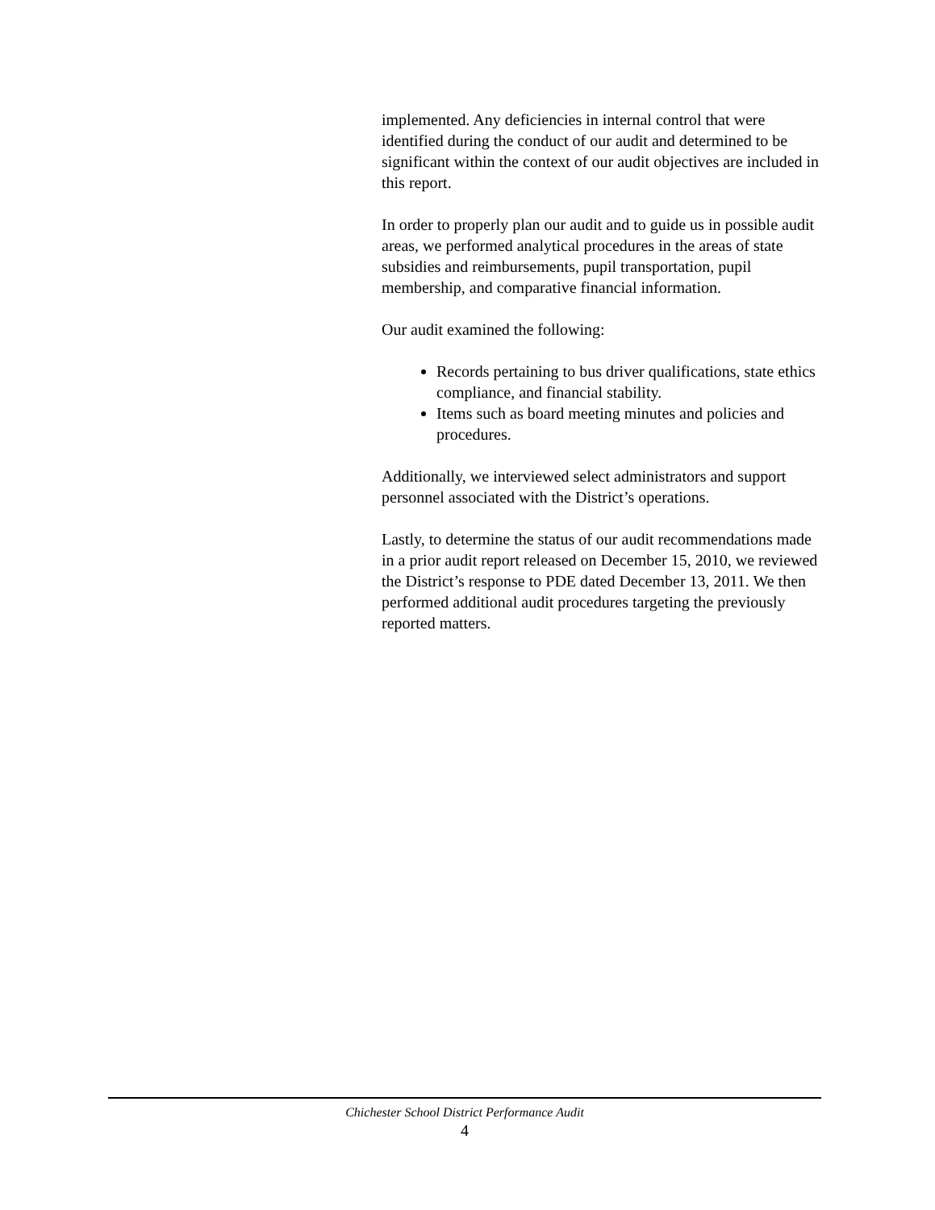implemented. Any deficiencies in internal control that were identified during the conduct of our audit and determined to be significant within the context of our audit objectives are included in this report.
In order to properly plan our audit and to guide us in possible audit areas, we performed analytical procedures in the areas of state subsidies and reimbursements, pupil transportation, pupil membership, and comparative financial information.
Our audit examined the following:
Records pertaining to bus driver qualifications, state ethics compliance, and financial stability.
Items such as board meeting minutes and policies and procedures.
Additionally, we interviewed select administrators and support personnel associated with the District’s operations.
Lastly, to determine the status of our audit recommendations made in a prior audit report released on December 15, 2010, we reviewed the District’s response to PDE dated December 13, 2011. We then performed additional audit procedures targeting the previously reported matters.
Chichester School District Performance Audit
4